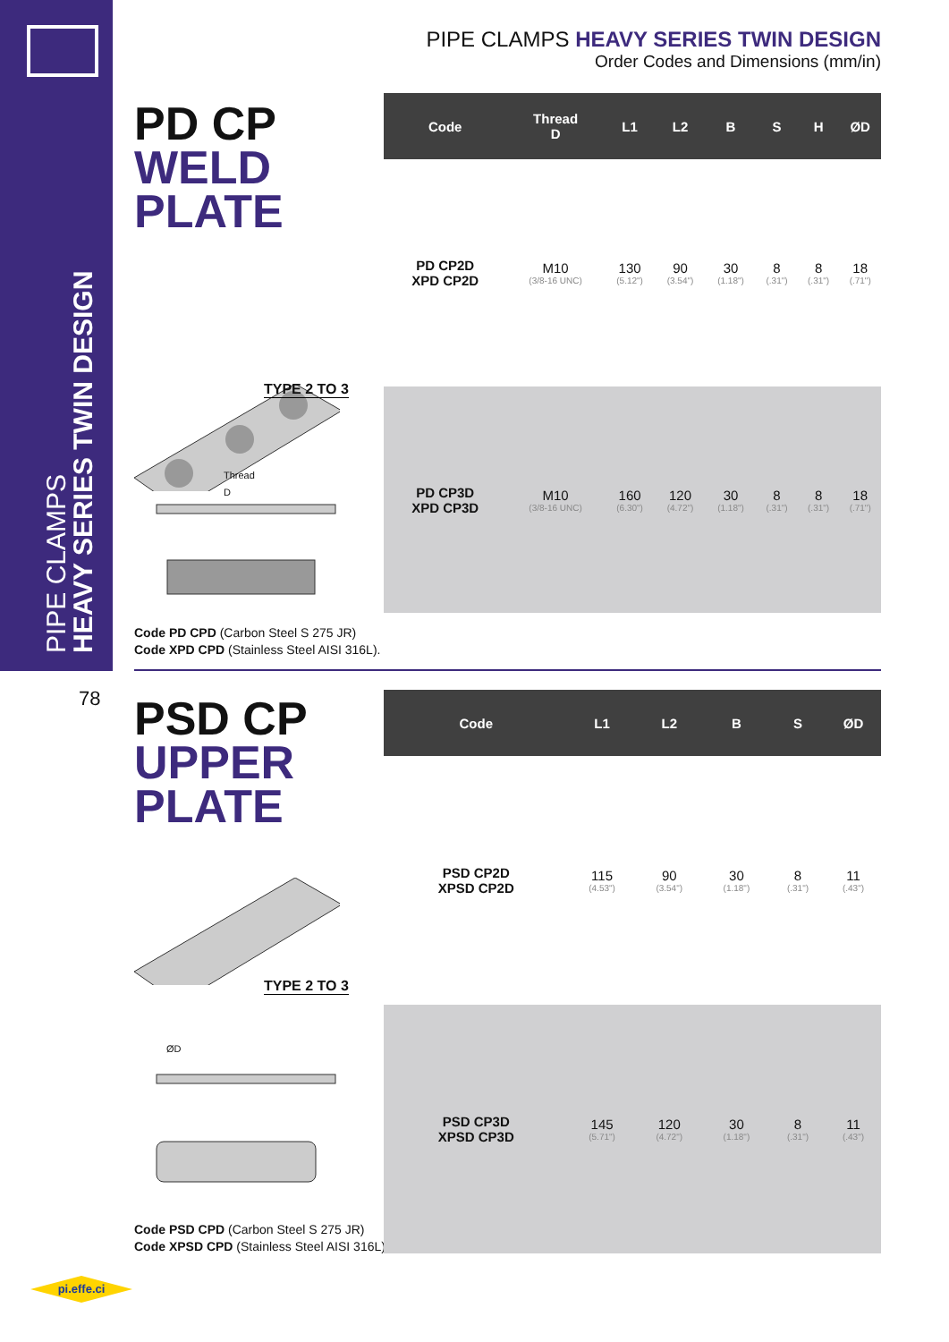PIPE CLAMPS
HEAVY SERIES TWIN DESIGN
78
PIPE CLAMPS HEAVY SERIES TWIN DESIGN
Order Codes and Dimensions (mm/in)
PD CP
WELD
PLATE
TYPE 2 TO 3
Thread
D
Code PD CPD (Carbon Steel S 275 JR)
Code XPD CPD (Stainless Steel AISI 316L).
| Code | Thread D | L1 | L2 | B | S | H | ØD |
| --- | --- | --- | --- | --- | --- | --- | --- |
| PD CP2D XPD CP2D | M10 (3/8-16 UNC) | 130 (5.12") | 90 (3.54") | 30 (1.18") | 8 (.31") | 8 (.31") | 18 (.71") |
| PD CP3D XPD CP3D | M10 (3/8-16 UNC) | 160 (6.30") | 120 (4.72") | 30 (1.18") | 8 (.31") | 8 (.31") | 18 (.71") |
PSD CP
UPPER
PLATE
TYPE 2 TO 3
ØD
Code PSD CPD (Carbon Steel S 275 JR)
Code XPSD CPD (Stainless Steel AISI 316L).
| Code | L1 | L2 | B | S | ØD |
| --- | --- | --- | --- | --- | --- |
| PSD CP2D XPSD CP2D | 115 (4.53") | 90 (3.54") | 30 (1.18") | 8 (.31") | 11 (.43") |
| PSD CP3D XPSD CP3D | 145 (5.71") | 120 (4.72") | 30 (1.18") | 8 (.31") | 11 (.43") |
pi.effe.ci